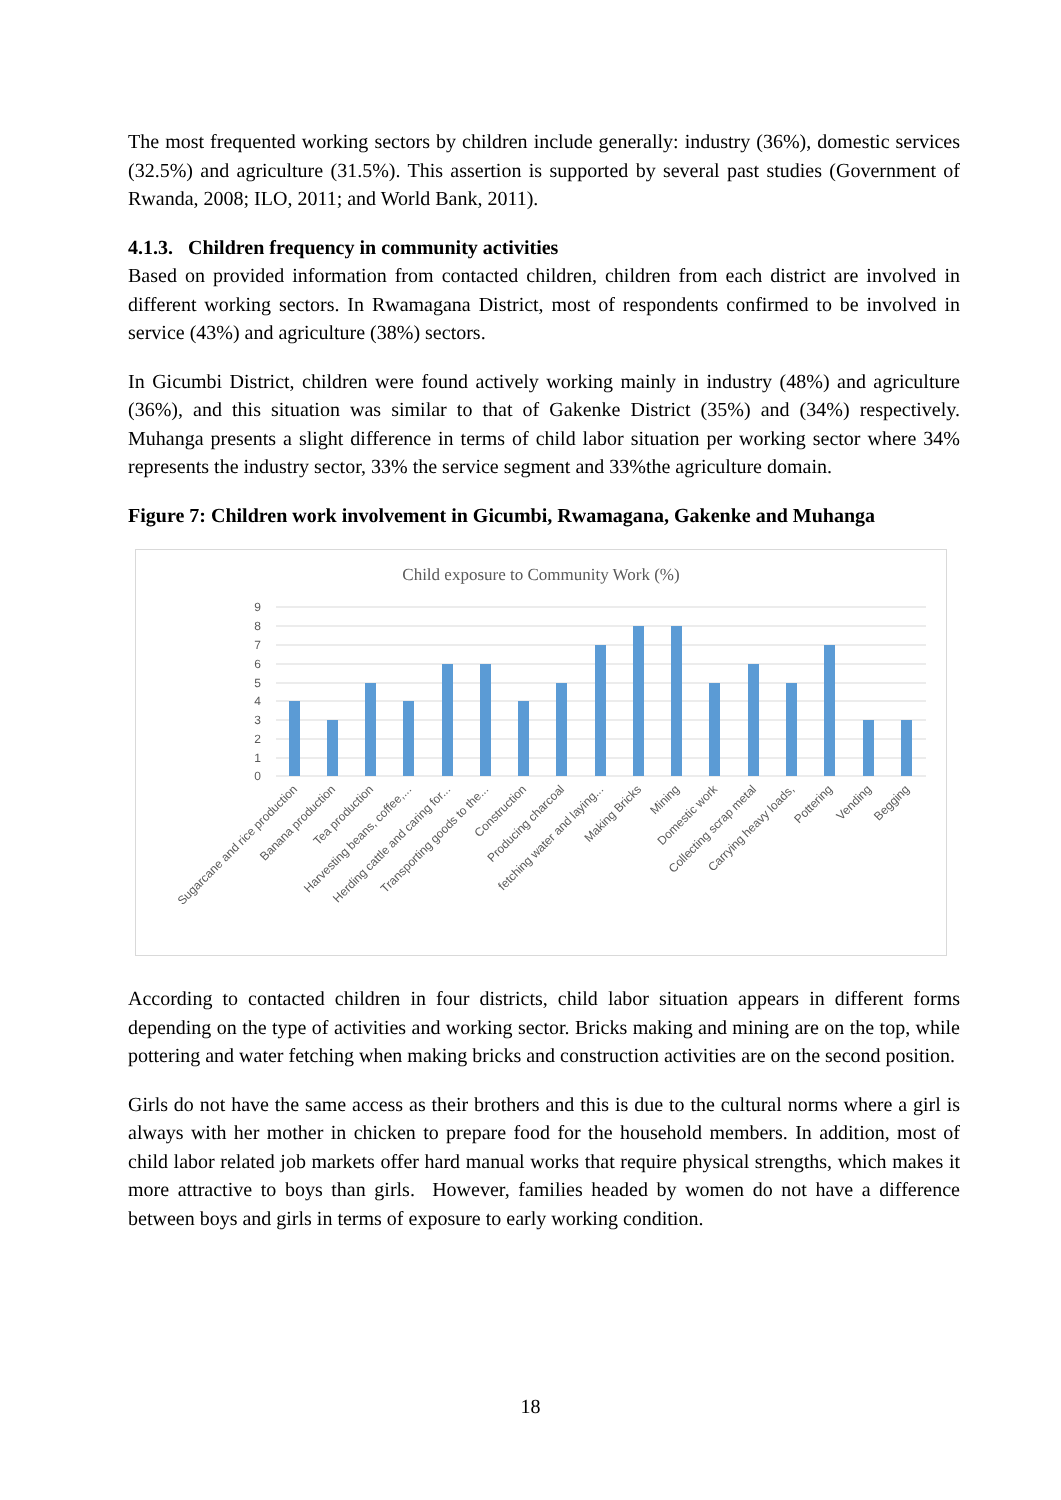The most frequented working sectors by children include generally: industry (36%), domestic services (32.5%) and agriculture (31.5%). This assertion is supported by several past studies (Government of Rwanda, 2008; ILO, 2011; and World Bank, 2011).
4.1.3. Children frequency in community activities
Based on provided information from contacted children, children from each district are involved in different working sectors. In Rwamagana District, most of respondents confirmed to be involved in service (43%) and agriculture (38%) sectors.
In Gicumbi District, children were found actively working mainly in industry (48%) and agriculture (36%), and this situation was similar to that of Gakenke District (35%) and (34%) respectively. Muhanga presents a slight difference in terms of child labor situation per working sector where 34% represents the industry sector, 33% the service segment and 33%the agriculture domain.
Figure 7: Children work involvement in Gicumbi, Rwamagana, Gakenke and Muhanga
Child exposure to Community Work (%)
9
8
7
6
5
4
3
2
1
0
Sugarcane and rice production
Banana production
Tea production
Harvesting beans, coffee,...
Herding cattle and caring for...
Transporting goods to the...
Construction
Producing charcoal
fetching water and laying...
Making Bricks
Mining
Domestic work
Collecting scrap metal
Carrying heavy loads,
Pottering
Vending
Begging
According to contacted children in four districts, child labor situation appears in different forms depending on the type of activities and working sector. Bricks making and mining are on the top, while pottering and water fetching when making bricks and construction activities are on the second position.
Girls do not have the same access as their brothers and this is due to the cultural norms where a girl is always with her mother in chicken to prepare food for the household members. In addition, most of child labor related job markets offer hard manual works that require physical strengths, which makes it more attractive to boys than girls. However, families headed by women do not have a difference between boys and girls in terms of exposure to early working condition.
18